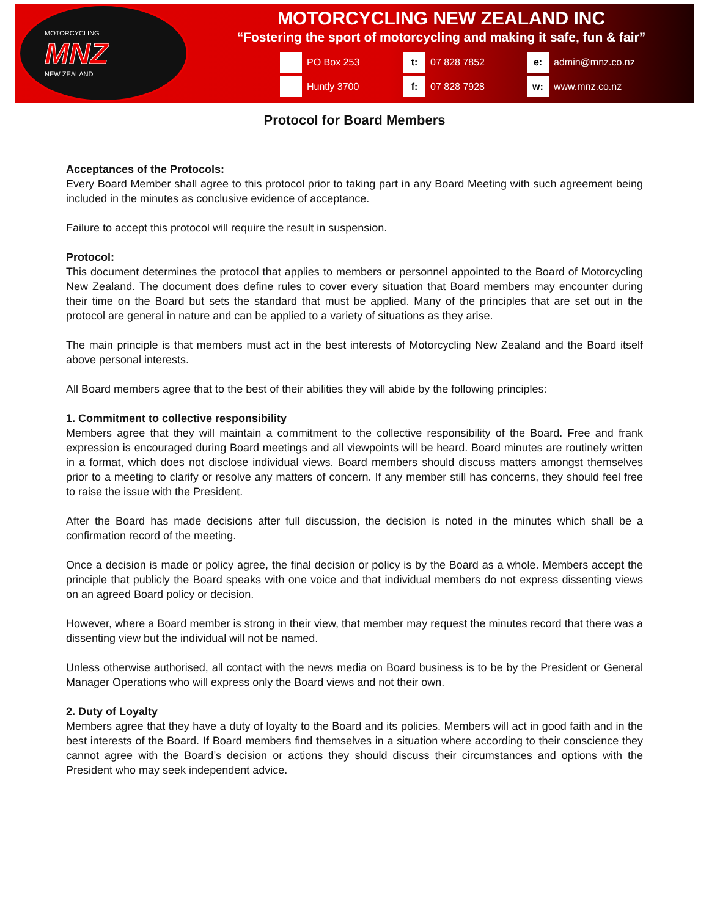MOTORCYCLING
MNZ
NEW ZEALAND
MOTORCYCLING NEW ZEALAND INC
“Fostering the sport of motorcycling and making it safe, fun & fair”
PO Box 253
t:
07 828 7852
e:
admin@mnz.co.nz
Huntly 3700
f:
07 828 7928
w:
www.mnz.co.nz
Protocol for Board Members
Acceptances of the Protocols:
Every Board Member shall agree to this protocol prior to taking part in any Board Meeting with such agreement being included in the minutes as conclusive evidence of acceptance.
Failure to accept this protocol will require the result in suspension.
Protocol:
This document determines the protocol that applies to members or personnel appointed to the Board of Motorcycling New Zealand. The document does define rules to cover every situation that Board members may encounter during their time on the Board but sets the standard that must be applied. Many of the principles that are set out in the protocol are general in nature and can be applied to a variety of situations as they arise.
The main principle is that members must act in the best interests of Motorcycling New Zealand and the Board itself above personal interests.
All Board members agree that to the best of their abilities they will abide by the following principles:
1. Commitment to collective responsibility
Members agree that they will maintain a commitment to the collective responsibility of the Board. Free and frank expression is encouraged during Board meetings and all viewpoints will be heard. Board minutes are routinely written in a format, which does not disclose individual views. Board members should discuss matters amongst themselves prior to a meeting to clarify or resolve any matters of concern. If any member still has concerns, they should feel free to raise the issue with the President.
After the Board has made decisions after full discussion, the decision is noted in the minutes which shall be a confirmation record of the meeting.
Once a decision is made or policy agree, the final decision or policy is by the Board as a whole. Members accept the principle that publicly the Board speaks with one voice and that individual members do not express dissenting views on an agreed Board policy or decision.
However, where a Board member is strong in their view, that member may request the minutes record that there was a dissenting view but the individual will not be named.
Unless otherwise authorised, all contact with the news media on Board business is to be by the President or General Manager Operations who will express only the Board views and not their own.
2. Duty of Loyalty
Members agree that they have a duty of loyalty to the Board and its policies. Members will act in good faith and in the best interests of the Board. If Board members find themselves in a situation where according to their conscience they cannot agree with the Board’s decision or actions they should discuss their circumstances and options with the President who may seek independent advice.